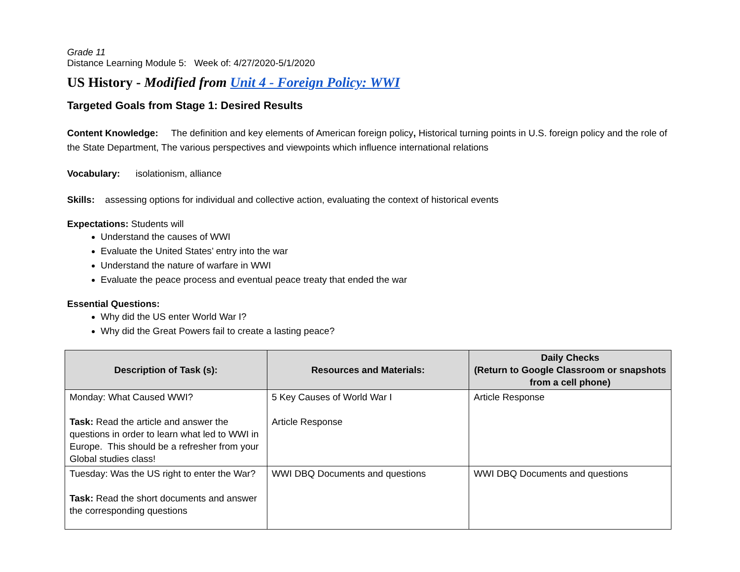Grade 11
Distance Learning Module 5: Week of: 4/27/2020-5/1/2020
US History - Modified from Unit 4 - Foreign Policy: WWI
Targeted Goals from Stage 1: Desired Results
Content Knowledge: The definition and key elements of American foreign policy, Historical turning points in U.S. foreign policy and the role of the State Department, The various perspectives and viewpoints which influence international relations
Vocabulary: isolationism, alliance
Skills: assessing options for individual and collective action, evaluating the context of historical events
Expectations: Students will
Understand the causes of WWI
Evaluate the United States’ entry into the war
Understand the nature of warfare in WWI
Evaluate the peace process and eventual peace treaty that ended the war
Essential Questions:
Why did the US enter World War I?
Why did the Great Powers fail to create a lasting peace?
| Description of Task (s): | Resources and Materials: | Daily Checks (Return to Google Classroom or snapshots from a cell phone) |
| --- | --- | --- |
| Monday: What Caused WWI? Task: Read the article and answer the questions in order to learn what led to WWI in Europe. This should be a refresher from your Global studies class! | 5 Key Causes of World War I Article Response | Article Response |
| Tuesday: Was the US right to enter the War? Task: Read the short documents and answer the corresponding questions | WWI DBQ Documents and questions | WWI DBQ Documents and questions |